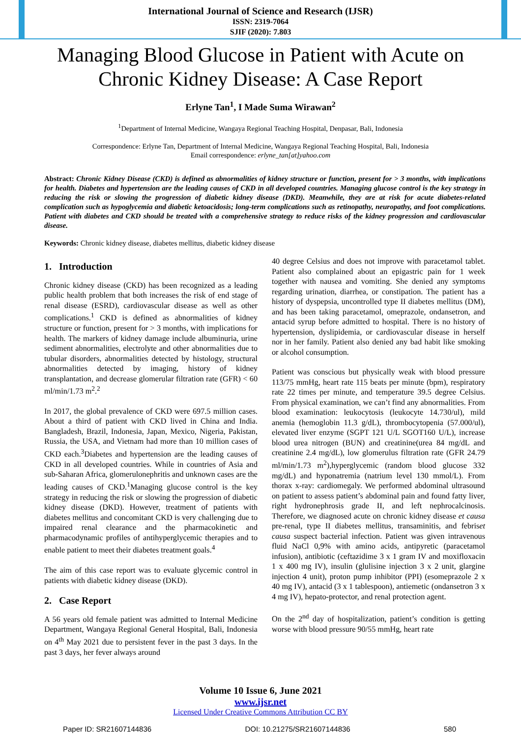International Journal of Science and Research (IJSR)
ISSN: 2319-7064
SJIF (2020): 7.803
Managing Blood Glucose in Patient with Acute on Chronic Kidney Disease: A Case Report
Erlyne Tan<sup>1</sup>, I Made Suma Wirawan<sup>2</sup>
<sup>1</sup> Department of Internal Medicine, Wangaya Regional Teaching Hospital, Denpasar, Bali, Indonesia
Correspondence: Erlyne Tan, Department of Internal Medicine, Wangaya Regional Teaching Hospital, Bali, Indonesia
Email correspondence: erlyne_tan[at]yahoo.com
Abstract: Chronic Kidney Disease (CKD) is defined as abnormalities of kidney structure or function, present for > 3 months, with implications for health. Diabetes and hypertension are the leading causes of CKD in all developed countries. Managing glucose control is the key strategy in reducing the risk or slowing the progression of diabetic kidney disease (DKD). Meanwhile, they are at risk for acute diabetes-related complication such as hypoglycemia and diabetic ketoacidosis; long-term complications such as retinopathy, neuropathy, and foot complications. Patient with diabetes and CKD should be treated with a comprehensive strategy to reduce risks of the kidney progression and cardiovascular disease.
Keywords: Chronic kidney disease, diabetes mellitus, diabetic kidney disease
1. Introduction
Chronic kidney disease (CKD) has been recognized as a leading public health problem that both increases the risk of end stage of renal disease (ESRD), cardiovascular disease as well as other complications.<sup>1</sup> CKD is defined as abnormalities of kidney structure or function, present for > 3 months, with implications for health. The markers of kidney damage include albuminuria, urine sediment abnormalities, electrolyte and other abnormalities due to tubular disorders, abnormalities detected by histology, structural abnormalities detected by imaging, history of kidney transplantation, and decrease glomerular filtration rate (GFR) < 60 ml/min/1.73 m<sup>2</sup>.<sup>2</sup>
In 2017, the global prevalence of CKD were 697.5 million cases. About a third of patient with CKD lived in China and India. Bangladesh, Brazil, Indonesia, Japan, Mexico, Nigeria, Pakistan, Russia, the USA, and Vietnam had more than 10 million cases of CKD each.<sup>3</sup>Diabetes and hypertension are the leading causes of CKD in all developed countries. While in countries of Asia and sub-Saharan Africa, glomerulonephritis and unknown cases are the leading causes of CKD.<sup>1</sup>Managing glucose control is the key strategy in reducing the risk or slowing the progression of diabetic kidney disease (DKD). However, treatment of patients with diabetes mellitus and concomitant CKD is very challenging due to impaired renal clearance and the pharmacokinetic and pharmacodynamic profiles of antihyperglycemic therapies and to enable patient to meet their diabetes treatment goals.<sup>4</sup>
The aim of this case report was to evaluate glycemic control in patients with diabetic kidney disease (DKD).
2. Case Report
A 56 years old female patient was admitted to Internal Medicine Department, Wangaya Regional General Hospital, Bali, Indonesia on 4<sup>th</sup> May 2021 due to persistent fever in the past 3 days. In the past 3 days, her fever always around
40 degree Celsius and does not improve with paracetamol tablet. Patient also complained about an epigastric pain for 1 week together with nausea and vomiting. She denied any symptoms regarding urination, diarrhea, or constipation. The patient has a history of dyspepsia, uncontrolled type II diabetes mellitus (DM), and has been taking paracetamol, omeprazole, ondansetron, and antacid syrup before admitted to hospital. There is no history of hypertension, dyslipidemia, or cardiovascular disease in herself nor in her family. Patient also denied any bad habit like smoking or alcohol consumption.
Patient was conscious but physically weak with blood pressure 113/75 mmHg, heart rate 115 beats per minute (bpm), respiratory rate 22 times per minute, and temperature 39.5 degree Celsius. From physical examination, we can’t find any abnormalities. From blood examination: leukocytosis (leukocyte 14.730/ul), mild anemia (hemoglobin 11.3 g/dL), thrombocytopenia (57.000/ul), elevated liver enzyme (SGPT 121 U/L SGOT160 U/L), increase blood urea nitrogen (BUN) and creatinine(urea 84 mg/dL and creatinine 2.4 mg/dL), low glomerulus filtration rate (GFR 24.79 ml/min/1.73 m<sup>2</sup>),hyperglycemic (random blood glucose 332 mg/dL) and hyponatremia (natrium level 130 mmol/L). From thorax x-ray: cardiomegaly. We performed abdominal ultrasound on patient to assess patient’s abdominal pain and found fatty liver, right hydronephrosis grade II, and left nephrocalcinosis. Therefore, we diagnosed acute on chronic kidney disease et causa pre-renal, type II diabetes mellitus, transaminitis, and febriset causa suspect bacterial infection. Patient was given intravenous fluid NaCl 0,9% with amino acids, antipyretic (paracetamol infusion), antibiotic (ceftazidime 3 x 1 gram IV and moxifloxacin 1 x 400 mg IV), insulin (glulisine injection 3 x 2 unit, glargine injection 4 unit), proton pump inhibitor (PPI) (esomeprazole 2 x 40 mg IV), antacid (3 x 1 tablespoon), antiemetic (ondansetron 3 x 4 mg IV), hepato-protector, and renal protection agent.
On the 2<sup>nd</sup> day of hospitalization, patient’s condition is getting worse with blood pressure 90/55 mmHg, heart rate
Volume 10 Issue 6, June 2021
www.ijsr.net
Licensed Under Creative Commons Attribution CC BY
Paper ID: SR21607144836 DOI: 10.21275/SR21607144836 580